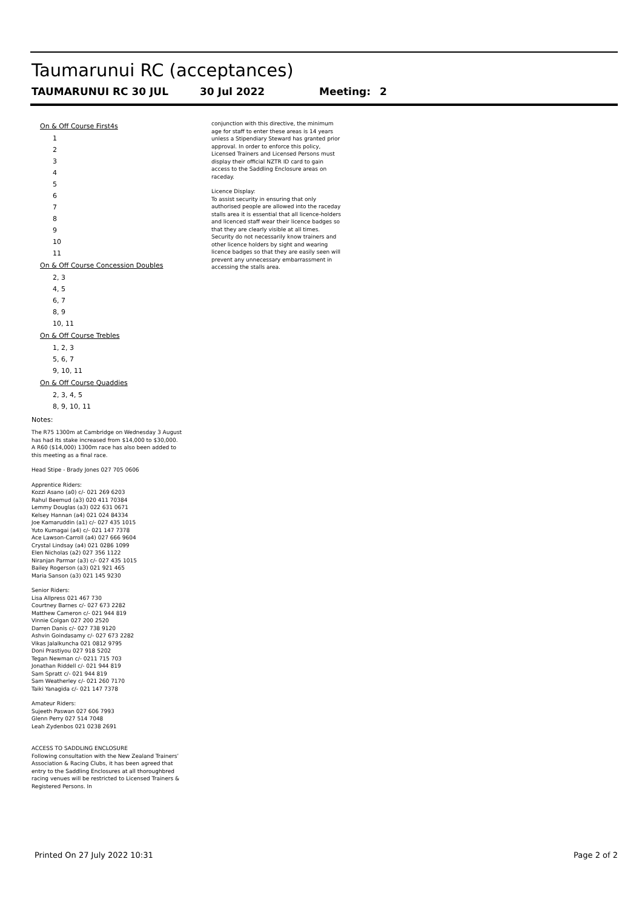Taumarunui RC (acceptances)
TAUMARUNUI RC 30 JUL 30 Jul 2022 Meeting: 2
On & Off Course First4s
1
2
3
4
5
6
7
8
9
10
11
On & Off Course Concession Doubles
2, 3
4, 5
6, 7
8, 9
10, 11
On & Off Course Trebles
1, 2, 3
5, 6, 7
9, 10, 11
On & Off Course Quaddies
2, 3, 4, 5
8, 9, 10, 11
Notes:
The R75 1300m at Cambridge on Wednesday 3 August has had its stake increased from $14,000 to $30,000. A R60 ($14,000) 1300m race has also been added to this meeting as a final race.
Head Stipe - Brady Jones 027 705 0606
Apprentice Riders:
Kozzi Asano (a0) c/- 021 269 6203
Rahul Beemud (a3) 020 411 70384
Lemmy Douglas (a3) 022 631 0671
Kelsey Hannan (a4) 021 024 84334
Joe Kamaruddin (a1) c/- 027 435 1015
Yuto Kumagai (a4) c/- 021 147 7378
Ace Lawson-Carroll (a4) 027 666 9604
Crystal Lindsay (a4) 021 0286 1099
Elen Nicholas (a2) 027 356 1122
Niranjan Parmar (a3) c/- 027 435 1015
Bailey Rogerson (a3) 021 921 465
Maria Sanson (a3) 021 145 9230
Senior Riders:
Lisa Allpress 021 467 730
Courtney Barnes c/- 027 673 2282
Matthew Cameron c/- 021 944 819
Vinnie Colgan 027 200 2520
Darren Danis c/- 027 738 9120
Ashvin Goindasamy c/- 027 673 2282
Vikas Jalalkuncha 021 0812 9795
Doni Prastiyou 027 918 5202
Tegan Newman c/- 0211 715 703
Jonathan Riddell c/- 021 944 819
Sam Spratt c/- 021 944 819
Sam Weatherley c/- 021 260 7170
Taiki Yanagida c/- 021 147 7378
Amateur Riders:
Sujeeth Paswan 027 606 7993
Glenn Perry 027 514 7048
Leah Zydenbos 021 0238 2691
ACCESS TO SADDLING ENCLOSURE
Following consultation with the New Zealand Trainers’ Association & Racing Clubs, it has been agreed that entry to the Saddling Enclosures at all thoroughbred racing venues will be restricted to Licensed Trainers & Registered Persons. In
conjunction with this directive, the minimum age for staff to enter these areas is 14 years unless a Stipendiary Steward has granted prior approval. In order to enforce this policy, Licensed Trainers and Licensed Persons must display their official NZTR ID card to gain access to the Saddling Enclosure areas on raceday.
Licence Display:
To assist security in ensuring that only authorised people are allowed into the raceday stalls area it is essential that all licence-holders and licenced staff wear their licence badges so that they are clearly visible at all times. Security do not necessarily know trainers and other licence holders by sight and wearing licence badges so that they are easily seen will prevent any unnecessary embarrassment in accessing the stalls area.
Printed On 27 July 2022 10:31 Page 2 of 2